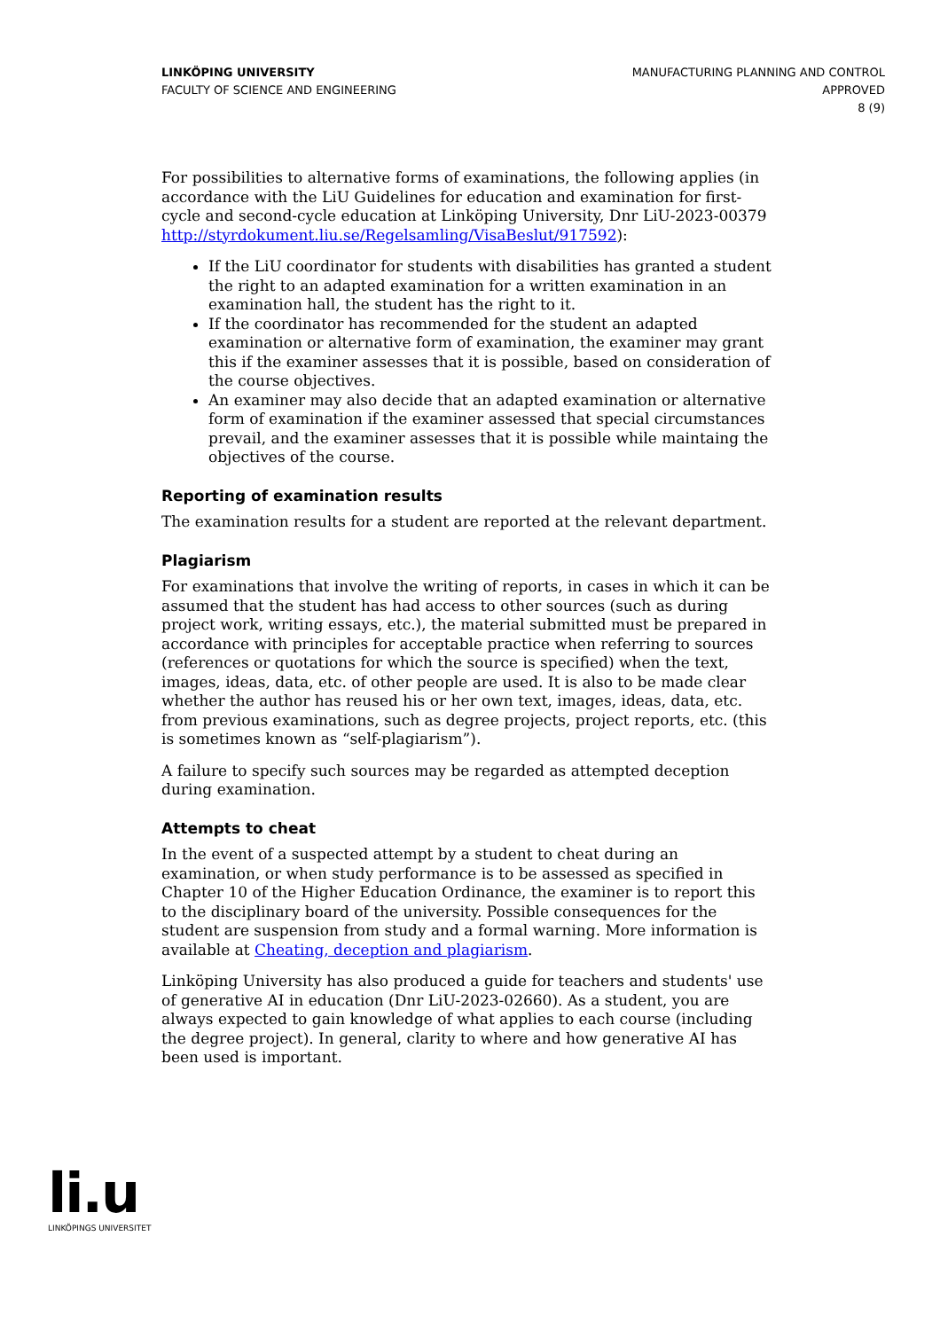LINKÖPING UNIVERSITY
FACULTY OF SCIENCE AND ENGINEERING
MANUFACTURING PLANNING AND CONTROL
APPROVED
8 (9)
For possibilities to alternative forms of examinations, the following applies (in accordance with the LiU Guidelines for education and examination for first-cycle and second-cycle education at Linköping University, Dnr LiU-2023-00379 http://styrdokument.liu.se/Regelsamling/VisaBeslut/917592):
If the LiU coordinator for students with disabilities has granted a student the right to an adapted examination for a written examination in an examination hall, the student has the right to it.
If the coordinator has recommended for the student an adapted examination or alternative form of examination, the examiner may grant this if the examiner assesses that it is possible, based on consideration of the course objectives.
An examiner may also decide that an adapted examination or alternative form of examination if the examiner assessed that special circumstances prevail, and the examiner assesses that it is possible while maintaing the objectives of the course.
Reporting of examination results
The examination results for a student are reported at the relevant department.
Plagiarism
For examinations that involve the writing of reports, in cases in which it can be assumed that the student has had access to other sources (such as during project work, writing essays, etc.), the material submitted must be prepared in accordance with principles for acceptable practice when referring to sources (references or quotations for which the source is specified) when the text, images, ideas, data, etc. of other people are used. It is also to be made clear whether the author has reused his or her own text, images, ideas, data, etc. from previous examinations, such as degree projects, project reports, etc. (this is sometimes known as “self-plagiarism”).
A failure to specify such sources may be regarded as attempted deception during examination.
Attempts to cheat
In the event of a suspected attempt by a student to cheat during an examination, or when study performance is to be assessed as specified in Chapter 10 of the Higher Education Ordinance, the examiner is to report this to the disciplinary board of the university. Possible consequences for the student are suspension from study and a formal warning. More information is available at Cheating, deception and plagiarism.
Linköping University has also produced a guide for teachers and students' use of generative AI in education (Dnr LiU-2023-02660). As a student, you are always expected to gain knowledge of what applies to each course (including the degree project). In general, clarity to where and how generative AI has been used is important.
li.u
LINKÖPINGS UNIVERSITET